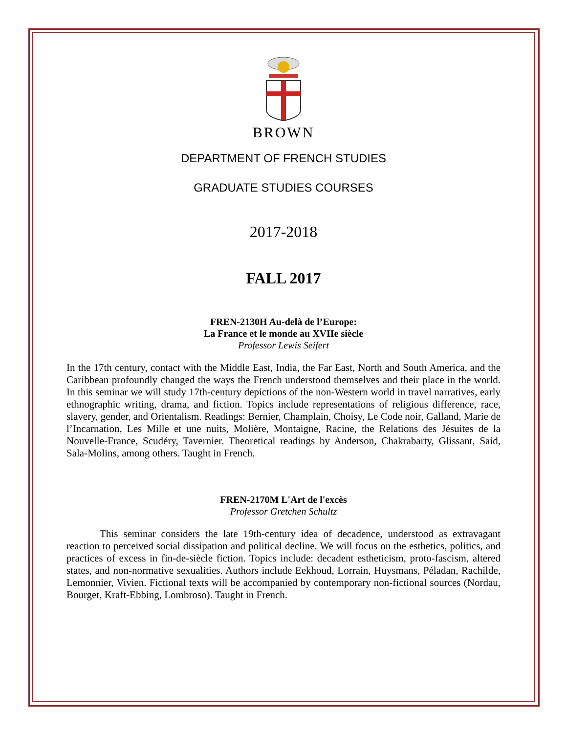BROWN
DEPARTMENT OF FRENCH STUDIES
GRADUATE STUDIES COURSES
2017-2018
FALL 2017
FREN-2130H Au-delà de l’Europe:
La France et le monde au XVIIe siècle
Professor Lewis Seifert
In the 17th century, contact with the Middle East, India, the Far East, North and South America, and the Caribbean profoundly changed the ways the French understood themselves and their place in the world. In this seminar we will study 17th-century depictions of the non-Western world in travel narratives, early ethnographic writing, drama, and fiction. Topics include representations of religious difference, race, slavery, gender, and Orientalism. Readings: Bernier, Champlain, Choisy, Le Code noir, Galland, Marie de l’Incarnation, Les Mille et une nuits, Molière, Montaigne, Racine, the Relations des Jésuites de la Nouvelle-France, Scudéry, Tavernier. Theoretical readings by Anderson, Chakrabarty, Glissant, Said, Sala-Molins, among others. Taught in French.
FREN-2170M L'Art de l'excès
Professor Gretchen Schultz
This seminar considers the late 19th-century idea of decadence, understood as extravagant reaction to perceived social dissipation and political decline. We will focus on the esthetics, politics, and practices of excess in fin-de-siècle fiction. Topics include: decadent estheticism, proto-fascism, altered states, and non-normative sexualities. Authors include Eekhoud, Lorrain, Huysmans, Péladan, Rachilde, Lemonnier, Vivien. Fictional texts will be accompanied by contemporary non-fictional sources (Nordau, Bourget, Kraft-Ebbing, Lombroso). Taught in French.